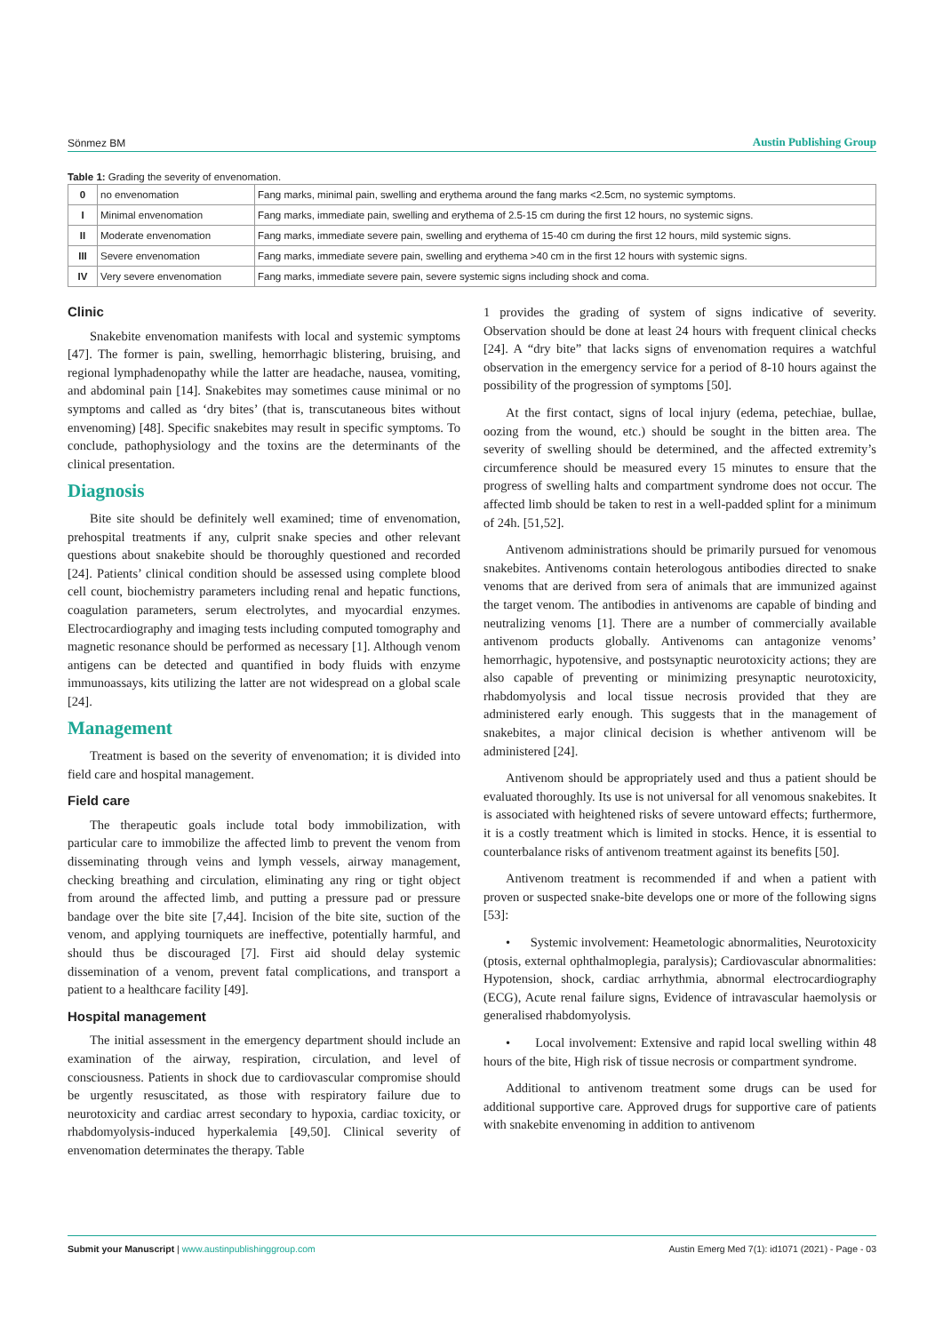Sönmez BM
Austin Publishing Group
Table 1: Grading the severity of envenomation.
| 0 | no envenomation | Fang marks, minimal pain, swelling and erythema around the fang marks <2.5cm, no systemic symptoms. |
| I | Minimal envenomation | Fang marks, immediate pain, swelling and erythema of 2.5-15 cm during the first 12 hours, no systemic signs. |
| II | Moderate envenomation | Fang marks, immediate severe pain, swelling and erythema of 15-40 cm during the first 12 hours, mild systemic signs. |
| III | Severe envenomation | Fang marks, immediate severe pain, swelling and erythema >40 cm in the first 12 hours with systemic signs. |
| IV | Very severe envenomation | Fang marks, immediate severe pain, severe systemic signs including shock and coma. |
Clinic
Snakebite envenomation manifests with local and systemic symptoms [47]. The former is pain, swelling, hemorrhagic blistering, bruising, and regional lymphadenopathy while the latter are headache, nausea, vomiting, and abdominal pain [14]. Snakebites may sometimes cause minimal or no symptoms and called as ‘dry bites’ (that is, transcutaneous bites without envenoming) [48]. Specific snakebites may result in specific symptoms. To conclude, pathophysiology and the toxins are the determinants of the clinical presentation.
Diagnosis
Bite site should be definitely well examined; time of envenomation, prehospital treatments if any, culprit snake species and other relevant questions about snakebite should be thoroughly questioned and recorded [24]. Patients’ clinical condition should be assessed using complete blood cell count, biochemistry parameters including renal and hepatic functions, coagulation parameters, serum electrolytes, and myocardial enzymes. Electrocardiography and imaging tests including computed tomography and magnetic resonance should be performed as necessary [1]. Although venom antigens can be detected and quantified in body fluids with enzyme immunoassays, kits utilizing the latter are not widespread on a global scale [24].
Management
Treatment is based on the severity of envenomation; it is divided into field care and hospital management.
Field care
The therapeutic goals include total body immobilization, with particular care to immobilize the affected limb to prevent the venom from disseminating through veins and lymph vessels, airway management, checking breathing and circulation, eliminating any ring or tight object from around the affected limb, and putting a pressure pad or pressure bandage over the bite site [7,44]. Incision of the bite site, suction of the venom, and applying tourniquets are ineffective, potentially harmful, and should thus be discouraged [7]. First aid should delay systemic dissemination of a venom, prevent fatal complications, and transport a patient to a healthcare facility [49].
Hospital management
The initial assessment in the emergency department should include an examination of the airway, respiration, circulation, and level of consciousness. Patients in shock due to cardiovascular compromise should be urgently resuscitated, as those with respiratory failure due to neurotoxicity and cardiac arrest secondary to hypoxia, cardiac toxicity, or rhabdomyolysis-induced hyperkalemia [49,50]. Clinical severity of envenomation determinates the therapy. Table
1 provides the grading of system of signs indicative of severity. Observation should be done at least 24 hours with frequent clinical checks [24]. A “dry bite” that lacks signs of envenomation requires a watchful observation in the emergency service for a period of 8-10 hours against the possibility of the progression of symptoms [50].
At the first contact, signs of local injury (edema, petechiae, bullae, oozing from the wound, etc.) should be sought in the bitten area. The severity of swelling should be determined, and the affected extremity’s circumference should be measured every 15 minutes to ensure that the progress of swelling halts and compartment syndrome does not occur. The affected limb should be taken to rest in a well-padded splint for a minimum of 24h. [51,52].
Antivenom administrations should be primarily pursued for venomous snakebites. Antivenoms contain heterologous antibodies directed to snake venoms that are derived from sera of animals that are immunized against the target venom. The antibodies in antivenoms are capable of binding and neutralizing venoms [1]. There are a number of commercially available antivenom products globally. Antivenoms can antagonize venoms’ hemorrhagic, hypotensive, and postsynaptic neurotoxicity actions; they are also capable of preventing or minimizing presynaptic neurotoxicity, rhabdomyolysis and local tissue necrosis provided that they are administered early enough. This suggests that in the management of snakebites, a major clinical decision is whether antivenom will be administered [24].
Antivenom should be appropriately used and thus a patient should be evaluated thoroughly. Its use is not universal for all venomous snakebites. It is associated with heightened risks of severe untoward effects; furthermore, it is a costly treatment which is limited in stocks. Hence, it is essential to counterbalance risks of antivenom treatment against its benefits [50].
Antivenom treatment is recommended if and when a patient with proven or suspected snake-bite develops one or more of the following signs [53]:
• Systemic involvement: Heametologic abnormalities, Neurotoxicity (ptosis, external ophthalmoplegia, paralysis); Cardiovascular abnormalities: Hypotension, shock, cardiac arrhythmia, abnormal electrocardiography (ECG), Acute renal failure signs, Evidence of intravascular haemolysis or generalised rhabdomyolysis.
• Local involvement: Extensive and rapid local swelling within 48 hours of the bite, High risk of tissue necrosis or compartment syndrome.
Additional to antivenom treatment some drugs can be used for additional supportive care. Approved drugs for supportive care of patients with snakebite envenoming in addition to antivenom
Submit your Manuscript | www.austinpublishinggroup.com
Austin Emerg Med 7(1): id1071 (2021) - Page - 03